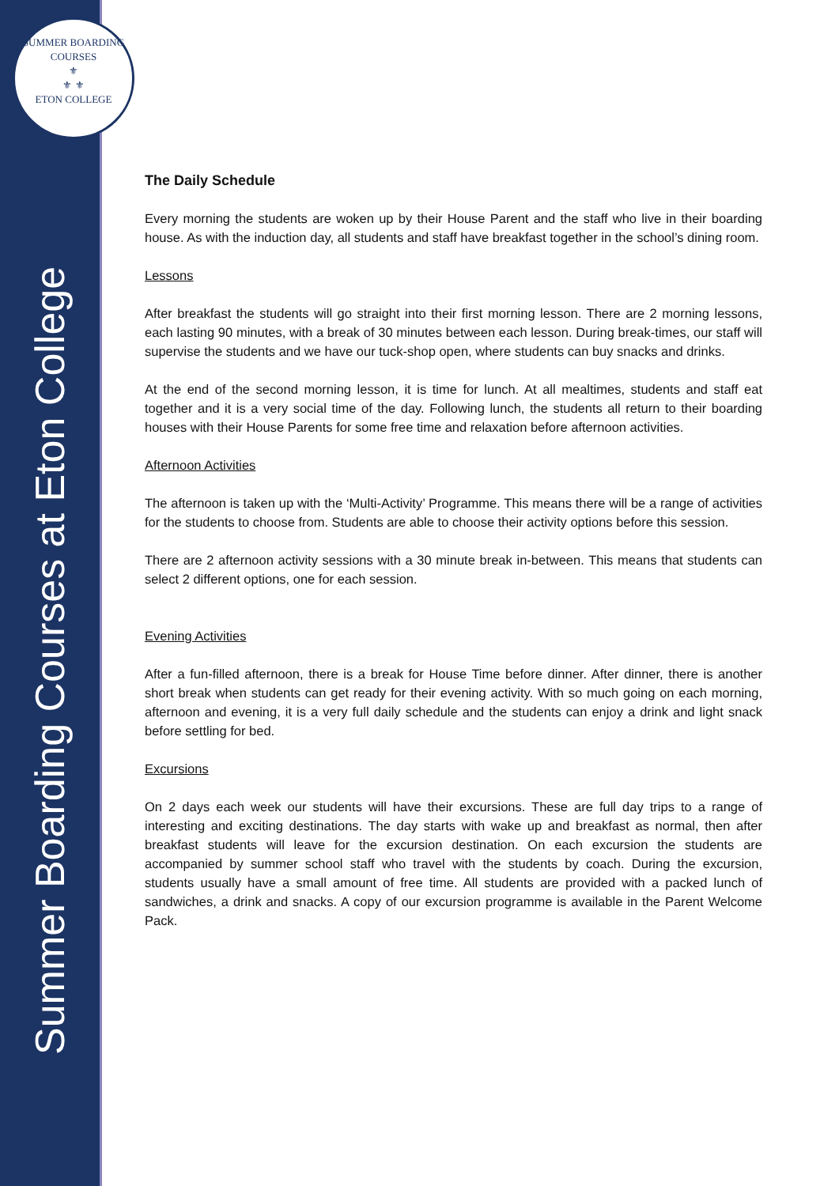SUMMER BOARDING COURSES
⚜
⚜ ⚜
ETON COLLEGE
Summer Boarding Courses at Eton College
The Daily Schedule
Every morning the students are woken up by their House Parent and the staff who live in their boarding house. As with the induction day, all students and staff have breakfast together in the school’s dining room.
Lessons
After breakfast the students will go straight into their first morning lesson. There are 2 morning lessons, each lasting 90 minutes, with a break of 30 minutes between each lesson. During break-times, our staff will supervise the students and we have our tuck-shop open, where students can buy snacks and drinks.
At the end of the second morning lesson, it is time for lunch. At all mealtimes, students and staff eat together and it is a very social time of the day. Following lunch, the students all return to their boarding houses with their House Parents for some free time and relaxation before afternoon activities.
Afternoon Activities
The afternoon is taken up with the ‘Multi-Activity’ Programme. This means there will be a range of activities for the students to choose from. Students are able to choose their activity options before this session.
There are 2 afternoon activity sessions with a 30 minute break in-between. This means that students can select 2 different options, one for each session.
Evening Activities
After a fun-filled afternoon, there is a break for House Time before dinner. After dinner, there is another short break when students can get ready for their evening activity. With so much going on each morning, afternoon and evening, it is a very full daily schedule and the students can enjoy a drink and light snack before settling for bed.
Excursions
On 2 days each week our students will have their excursions. These are full day trips to a range of interesting and exciting destinations. The day starts with wake up and breakfast as normal, then after breakfast students will leave for the excursion destination. On each excursion the students are accompanied by summer school staff who travel with the students by coach. During the excursion, students usually have a small amount of free time. All students are provided with a packed lunch of sandwiches, a drink and snacks. A copy of our excursion programme is available in the Parent Welcome Pack.